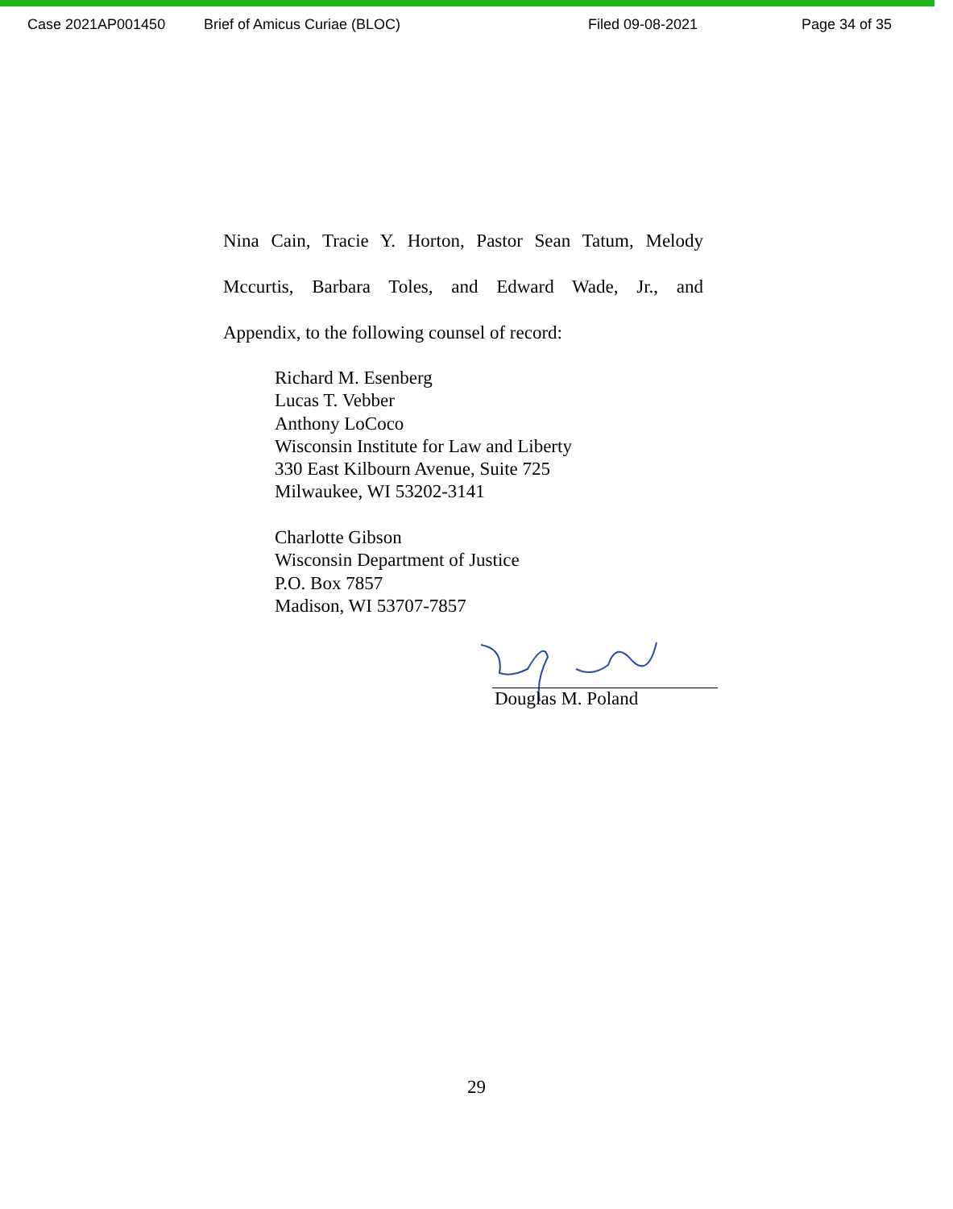Case 2021AP001450 Brief of Amicus Curiae (BLOC) Filed 09-08-2021 Page 34 of 35
Nina Cain, Tracie Y. Horton, Pastor Sean Tatum, Melody
Mccurtis, Barbara Toles, and Edward Wade, Jr., and
Appendix, to the following counsel of record:
Richard M. Esenberg
Lucas T. Vebber
Anthony LoCoco
Wisconsin Institute for Law and Liberty
330 East Kilbourn Avenue, Suite 725
Milwaukee, WI 53202-3141
Charlotte Gibson
Wisconsin Department of Justice
P.O. Box 7857
Madison, WI 53707-7857
Douglas M. Poland
29